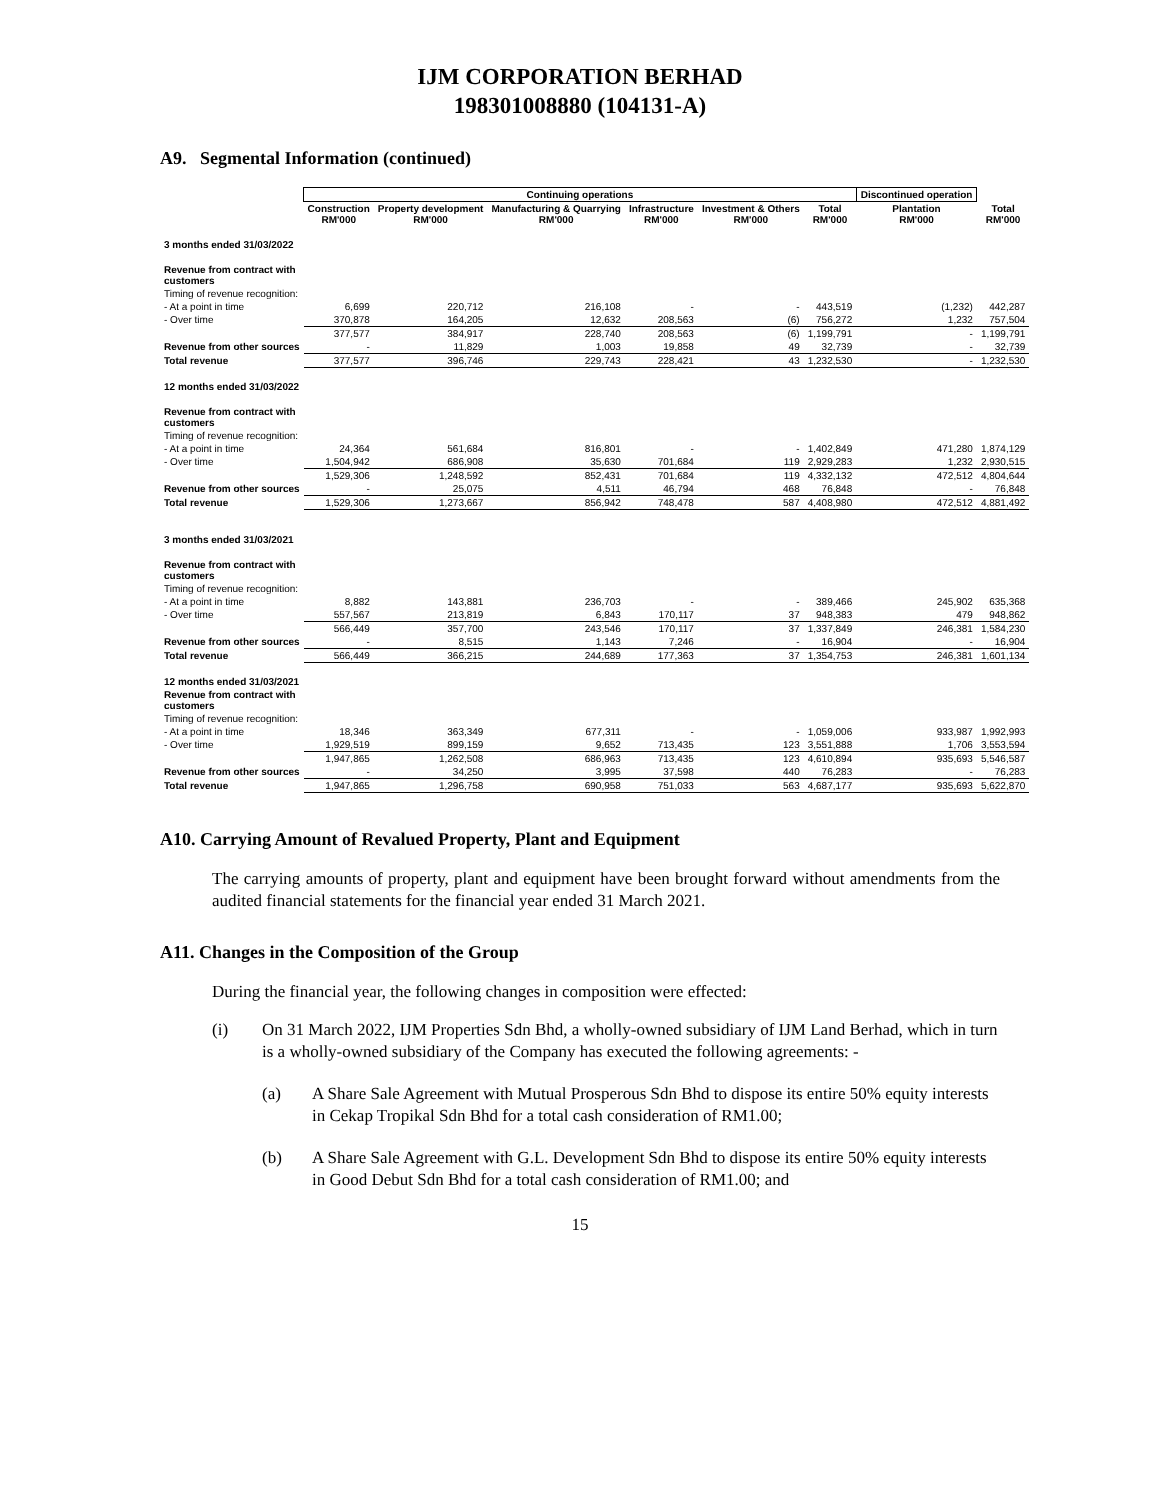IJM CORPORATION BERHAD
198301008880 (104131-A)
A9. Segmental Information (continued)
| | Continuing operations | | | | | | Discontinued operation | |
| --- | --- | --- | --- | --- | --- | --- | --- | --- |
| | Construction RM'000 | Property development RM'000 | Manufacturing & Quarrying RM'000 | Infrastructure RM'000 | Investment & Others RM'000 | Total RM'000 | Plantation RM'000 | Total RM'000 |
| 3 months ended 31/03/2022 | | | | | | | | |
| Revenue from contract with customers | | | | | | | | |
| Timing of revenue recognition: | | | | | | | | |
| - At a point in time | 6,699 | 220,712 | 216,108 | - | - | 443,519 | (1,232) | 442,287 |
| - Over time | 370,878 | 164,205 | 12,632 | 208,563 | (6) | 756,272 | 1,232 | 757,504 |
| | 377,577 | 384,917 | 228,740 | 208,563 | (6) | 1,199,791 | - | 1,199,791 |
| Revenue from other sources | - | 11,829 | 1,003 | 19,858 | 49 | 32,739 | - | 32,739 |
| Total revenue | 377,577 | 396,746 | 229,743 | 228,421 | 43 | 1,232,530 | - | 1,232,530 |
| 12 months ended 31/03/2022 | | | | | | | | |
| Revenue from contract with customers | | | | | | | | |
| Timing of revenue recognition: | | | | | | | | |
| - At a point in time | 24,364 | 561,684 | 816,801 | - | - | 1,402,849 | 471,280 | 1,874,129 |
| - Over time | 1,504,942 | 686,908 | 35,630 | 701,684 | 119 | 2,929,283 | 1,232 | 2,930,515 |
| | 1,529,306 | 1,248,592 | 852,431 | 701,684 | 119 | 4,332,132 | 472,512 | 4,804,644 |
| Revenue from other sources | - | 25,075 | 4,511 | 46,794 | 468 | 76,848 | - | 76,848 |
| Total revenue | 1,529,306 | 1,273,667 | 856,942 | 748,478 | 587 | 4,408,980 | 472,512 | 4,881,492 |
| 3 months ended 31/03/2021 | | | | | | | | |
| Revenue from contract with customers | | | | | | | | |
| Timing of revenue recognition: | | | | | | | | |
| - At a point in time | 8,882 | 143,881 | 236,703 | - | - | 389,466 | 245,902 | 635,368 |
| - Over time | 557,567 | 213,819 | 6,843 | 170,117 | 37 | 948,383 | 479 | 948,862 |
| | 566,449 | 357,700 | 243,546 | 170,117 | 37 | 1,337,849 | 246,381 | 1,584,230 |
| Revenue from other sources | - | 8,515 | 1,143 | 7,246 | - | 16,904 | - | 16,904 |
| Total revenue | 566,449 | 366,215 | 244,689 | 177,363 | 37 | 1,354,753 | 246,381 | 1,601,134 |
| 12 months ended 31/03/2021 | | | | | | | | |
| Revenue from contract with customers | | | | | | | | |
| Timing of revenue recognition: | | | | | | | | |
| - At a point in time | 18,346 | 363,349 | 677,311 | - | - | 1,059,006 | 933,987 | 1,992,993 |
| - Over time | 1,929,519 | 899,159 | 9,652 | 713,435 | 123 | 3,551,888 | 1,706 | 3,553,594 |
| | 1,947,865 | 1,262,508 | 686,963 | 713,435 | 123 | 4,610,894 | 935,693 | 5,546,587 |
| Revenue from other sources | - | 34,250 | 3,995 | 37,598 | 440 | 76,283 | - | 76,283 |
| Total revenue | 1,947,865 | 1,296,758 | 690,958 | 751,033 | 563 | 4,687,177 | 935,693 | 5,622,870 |
A10. Carrying Amount of Revalued Property, Plant and Equipment
The carrying amounts of property, plant and equipment have been brought forward without amendments from the audited financial statements for the financial year ended 31 March 2021.
A11. Changes in the Composition of the Group
During the financial year, the following changes in composition were effected:
(i) On 31 March 2022, IJM Properties Sdn Bhd, a wholly-owned subsidiary of IJM Land Berhad, which in turn is a wholly-owned subsidiary of the Company has executed the following agreements: -
(a) A Share Sale Agreement with Mutual Prosperous Sdn Bhd to dispose its entire 50% equity interests in Cekap Tropikal Sdn Bhd for a total cash consideration of RM1.00;
(b) A Share Sale Agreement with G.L. Development Sdn Bhd to dispose its entire 50% equity interests in Good Debut Sdn Bhd for a total cash consideration of RM1.00; and
15